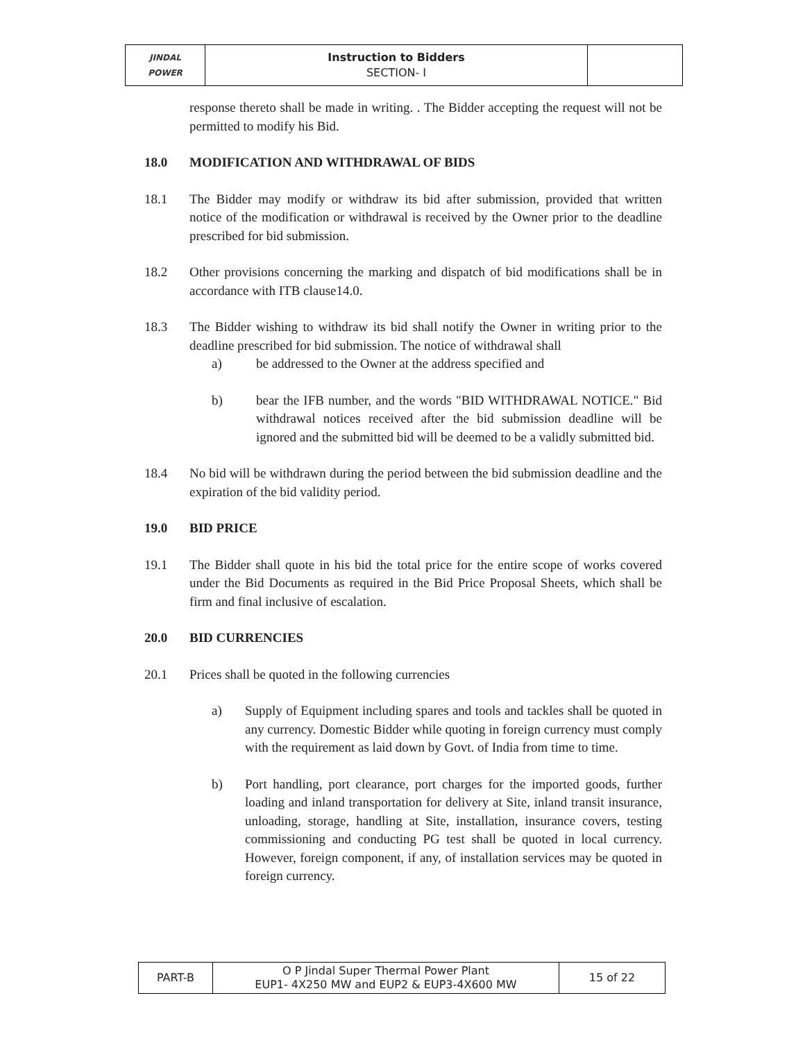| JINDAL POWER | Instruction to Bidders SECTION- I | |
response thereto shall be made in writing. . The Bidder accepting the request will not be permitted to modify his Bid.
18.0 MODIFICATION AND WITHDRAWAL OF BIDS
18.1 The Bidder may modify or withdraw its bid after submission, provided that written notice of the modification or withdrawal is received by the Owner prior to the deadline prescribed for bid submission.
18.2 Other provisions concerning the marking and dispatch of bid modifications shall be in accordance with ITB clause14.0.
18.3 The Bidder wishing to withdraw its bid shall notify the Owner in writing prior to the deadline prescribed for bid submission. The notice of withdrawal shall
a) be addressed to the Owner at the address specified and
b) bear the IFB number, and the words "BID WITHDRAWAL NOTICE." Bid withdrawal notices received after the bid submission deadline will be ignored and the submitted bid will be deemed to be a validly submitted bid.
18.4 No bid will be withdrawn during the period between the bid submission deadline and the expiration of the bid validity period.
19.0 BID PRICE
19.1 The Bidder shall quote in his bid the total price for the entire scope of works covered under the Bid Documents as required in the Bid Price Proposal Sheets, which shall be firm and final inclusive of escalation.
20.0 BID CURRENCIES
20.1 Prices shall be quoted in the following currencies
a) Supply of Equipment including spares and tools and tackles shall be quoted in any currency. Domestic Bidder while quoting in foreign currency must comply with the requirement as laid down by Govt. of India from time to time.
b) Port handling, port clearance, port charges for the imported goods, further loading and inland transportation for delivery at Site, inland transit insurance, unloading, storage, handling at Site, installation, insurance covers, testing commissioning and conducting PG test shall be quoted in local currency. However, foreign component, if any, of installation services may be quoted in foreign currency.
| PART-B | O P Jindal Super Thermal Power Plant EUP1- 4X250 MW and EUP2 & EUP3-4X600 MW | 15 of 22 |